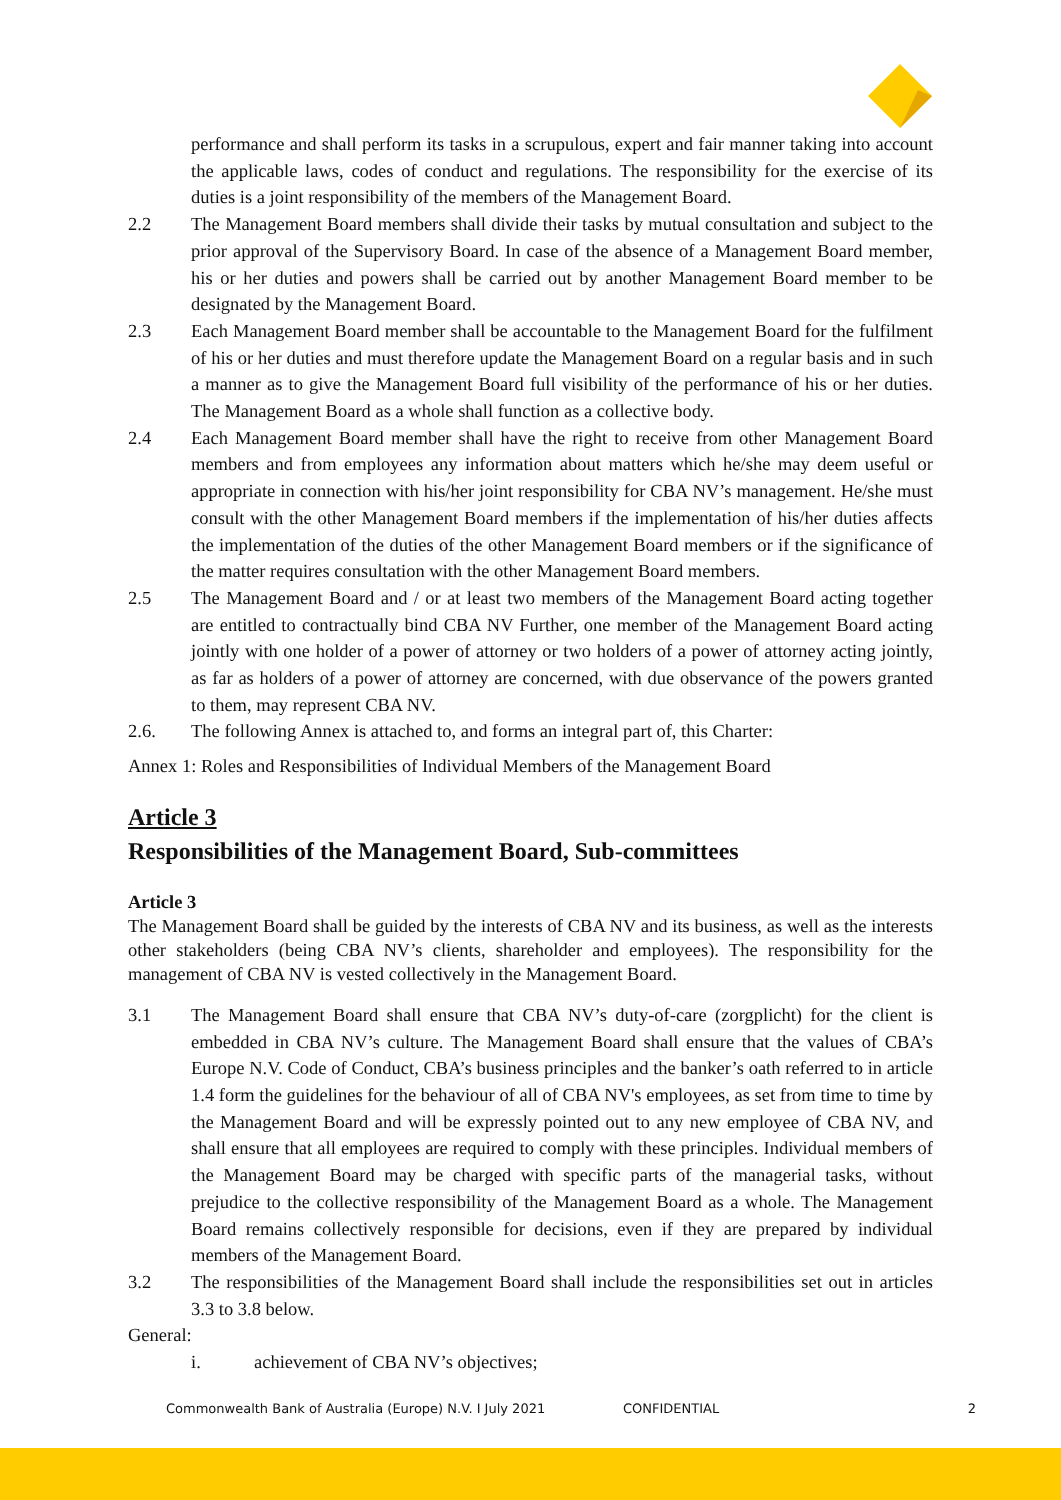performance and shall perform its tasks in a scrupulous, expert and fair manner taking into account the applicable laws, codes of conduct and regulations. The responsibility for the exercise of its duties is a joint responsibility of the members of the Management Board.
2.2 The Management Board members shall divide their tasks by mutual consultation and subject to the prior approval of the Supervisory Board. In case of the absence of a Management Board member, his or her duties and powers shall be carried out by another Management Board member to be designated by the Management Board.
2.3 Each Management Board member shall be accountable to the Management Board for the fulfilment of his or her duties and must therefore update the Management Board on a regular basis and in such a manner as to give the Management Board full visibility of the performance of his or her duties. The Management Board as a whole shall function as a collective body.
2.4 Each Management Board member shall have the right to receive from other Management Board members and from employees any information about matters which he/she may deem useful or appropriate in connection with his/her joint responsibility for CBA NV’s management. He/she must consult with the other Management Board members if the implementation of his/her duties affects the implementation of the duties of the other Management Board members or if the significance of the matter requires consultation with the other Management Board members.
2.5 The Management Board and / or at least two members of the Management Board acting together are entitled to contractually bind CBA NV Further, one member of the Management Board acting jointly with one holder of a power of attorney or two holders of a power of attorney acting jointly, as far as holders of a power of attorney are concerned, with due observance of the powers granted to them, may represent CBA NV.
2.6. The following Annex is attached to, and forms an integral part of, this Charter:
Annex 1: Roles and Responsibilities of Individual Members of the Management Board
Article 3
Responsibilities of the Management Board, Sub-committees
Article 3
The Management Board shall be guided by the interests of CBA NV and its business, as well as the interests other stakeholders (being CBA NV’s clients, shareholder and employees). The responsibility for the management of CBA NV is vested collectively in the Management Board.
3.1 The Management Board shall ensure that CBA NV’s duty-of-care (zorgplicht) for the client is embedded in CBA NV’s culture. The Management Board shall ensure that the values of CBA’s Europe N.V. Code of Conduct, CBA’s business principles and the banker’s oath referred to in article 1.4 form the guidelines for the behaviour of all of CBA NV's employees, as set from time to time by the Management Board and will be expressly pointed out to any new employee of CBA NV, and shall ensure that all employees are required to comply with these principles. Individual members of the Management Board may be charged with specific parts of the managerial tasks, without prejudice to the collective responsibility of the Management Board as a whole. The Management Board remains collectively responsible for decisions, even if they are prepared by individual members of the Management Board.
3.2 The responsibilities of the Management Board shall include the responsibilities set out in articles 3.3 to 3.8 below.
General:
i. achievement of CBA NV’s objectives;
Commonwealth Bank of Australia (Europe) N.V. I July 2021 CONFIDENTIAL 2